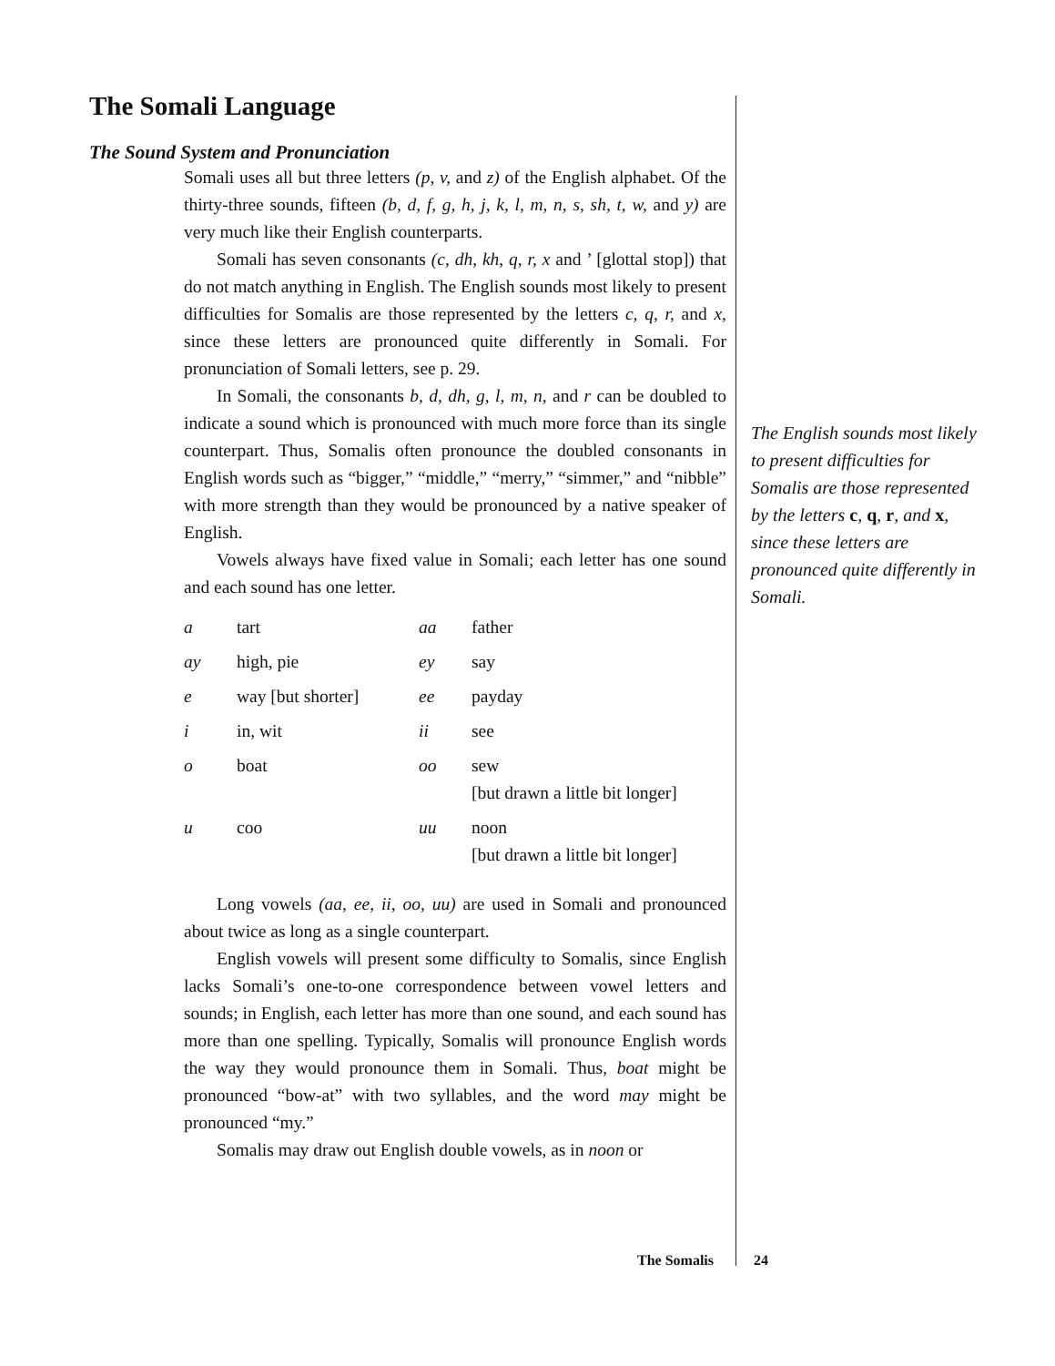The Somali Language
The Sound System and Pronunciation
Somali uses all but three letters (p, v, and z) of the English alphabet. Of the thirty-three sounds, fifteen (b, d, f, g, h, j, k, l, m, n, s, sh, t, w, and y) are very much like their English counterparts.
Somali has seven consonants (c, dh, kh, q, r, x and ’ [glottal stop]) that do not match anything in English. The English sounds most likely to present difficulties for Somalis are those represented by the letters c, q, r, and x, since these letters are pronounced quite differently in Somali. For pronunciation of Somali letters, see p. 29.
In Somali, the consonants b, d, dh, g, l, m, n, and r can be doubled to indicate a sound which is pronounced with much more force than its single counterpart. Thus, Somalis often pronounce the doubled consonants in English words such as “bigger,” “middle,” “merry,” “simmer,” and “nibble” with more strength than they would be pronounced by a native speaker of English.
Vowels always have fixed value in Somali; each letter has one sound and each sound has one letter.
| a | tart | aa | father |
| ay | high, pie | ey | say |
| e | way [but shorter] | ee | payday |
| i | in, wit | ii | see |
| o | boat | oo | sew [but drawn a little bit longer] |
| u | coo | uu | noon [but drawn a little bit longer] |
Long vowels (aa, ee, ii, oo, uu) are used in Somali and pronounced about twice as long as a single counterpart.
English vowels will present some difficulty to Somalis, since English lacks Somali’s one-to-one correspondence between vowel letters and sounds; in English, each letter has more than one sound, and each sound has more than one spelling. Typically, Somalis will pronounce English words the way they would pronounce them in Somali. Thus, boat might be pronounced “bow-at” with two syllables, and the word may might be pronounced “my.”
Somalis may draw out English double vowels, as in noon or
The English sounds most likely to present difficulties for Somalis are those represented by the letters c, q, r, and x, since these letters are pronounced quite differently in Somali.
The Somalis 24